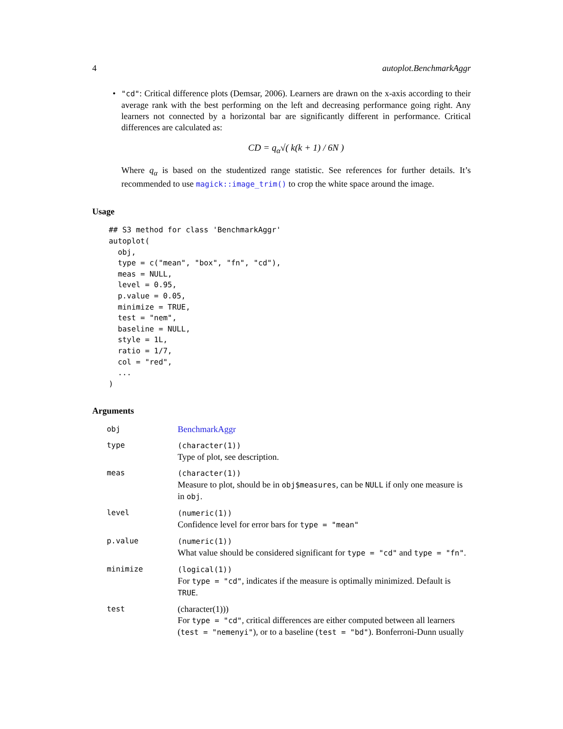4 autoplot.BenchmarkAggr
• "cd": Critical difference plots (Demsar, 2006). Learners are drawn on the x-axis according to their average rank with the best performing on the left and decreasing performance going right. Any learners not connected by a horizontal bar are significantly different in performance. Critical differences are calculated as:
CD = q<sub>α</sub>√( k(k + 1) / 6N )
Where q<sub>α</sub> is based on the studentized range statistic. See references for further details. It’s recommended to use magick::image_trim() to crop the white space around the image.
Usage
## S3 method for class 'BenchmarkAggr'
autoplot(
  obj,
  type = c("mean", "box", "fn", "cd"),
  meas = NULL,
  level = 0.95,
  p.value = 0.05,
  minimize = TRUE,
  test = "nem",
  baseline = NULL,
  style = 1L,
  ratio = 1/7,
  col = "red",
  ...
)
Arguments
| obj | BenchmarkAggr |
| type | (character(1)) Type of plot, see description. |
| meas | (character(1)) Measure to plot, should be in obj$measures , can be NULL if only one measure is in obj . |
| level | (numeric(1)) Confidence level for error bars for type = "mean" |
| p.value | (numeric(1)) What value should be considered significant for type = "cd" and type = "fn" . |
| minimize | (logical(1)) For type = "cd" , indicates if the measure is optimally minimized. Default is TRUE . |
| test | (character(1))) For type = "cd" , critical differences are either computed between all learners ( test = "nemenyi" ), or to a baseline ( test = "bd" ). Bonferroni-Dunn usually |